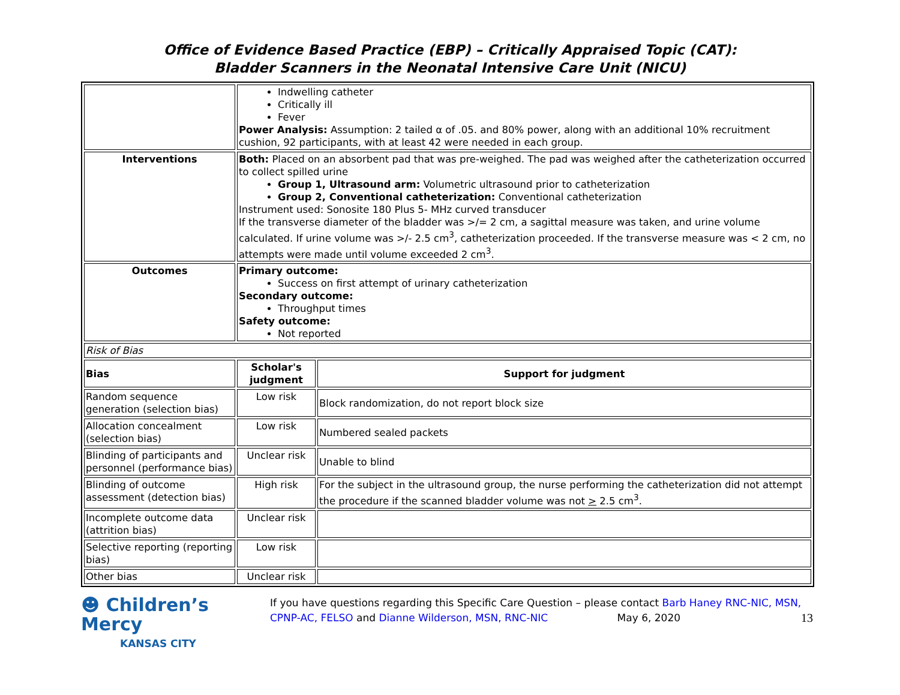Office of Evidence Based Practice (EBP) – Critically Appraised Topic (CAT):
Bladder Scanners in the Neonatal Intensive Care Unit (NICU)
| | Indwelling catheter Critically ill Fever Power Analysis: Assumption: 2 tailed α of .05. and 80% power, along with an additional 10% recruitment cushion, 92 participants, with at least 42 were needed in each group. | |
| Interventions | Both: Placed on an absorbent pad that was pre-weighed. The pad was weighed after the catheterization occurred to collect spilled urine Group 1, Ultrasound arm: Volumetric ultrasound prior to catheterization Group 2, Conventional catheterization: Conventional catheterization Instrument used: Sonosite 180 Plus 5- MHz curved transducer If the transverse diameter of the bladder was >/= 2 cm, a sagittal measure was taken, and urine volume calculated. If urine volume was >/- 2.5 cm<sup>3</sup>, catheterization proceeded. If the transverse measure was < 2 cm, no attempts were made until volume exceeded 2 cm<sup>3</sup>. | |
| Outcomes | Primary outcome: Success on first attempt of urinary catheterization Secondary outcome: Throughput times Safety outcome: Not reported | |
| Risk of Bias | | |
| Bias | Scholar's judgment | Support for judgment |
| Random sequence generation (selection bias) | Low risk | Block randomization, do not report block size |
| Allocation concealment (selection bias) | Low risk | Numbered sealed packets |
| Blinding of participants and personnel (performance bias) | Unclear risk | Unable to blind |
| Blinding of outcome assessment (detection bias) | High risk | For the subject in the ultrasound group, the nurse performing the catheterization did not attempt the procedure if the scanned bladder volume was not > 2.5 cm<sup>3</sup>. |
| Incomplete outcome data (attrition bias) | Unclear risk | |
| Selective reporting (reporting bias) | Low risk | |
| Other bias | Unclear risk | |
☻ Children’s Mercy
KANSAS CITY
If you have questions regarding this Specific Care Question – please contact Barb Haney RNC-NIC, MSN, CPNP-AC, FELSO and Dianne Wilderson, MSN, RNC-NIC May 6, 2020 13